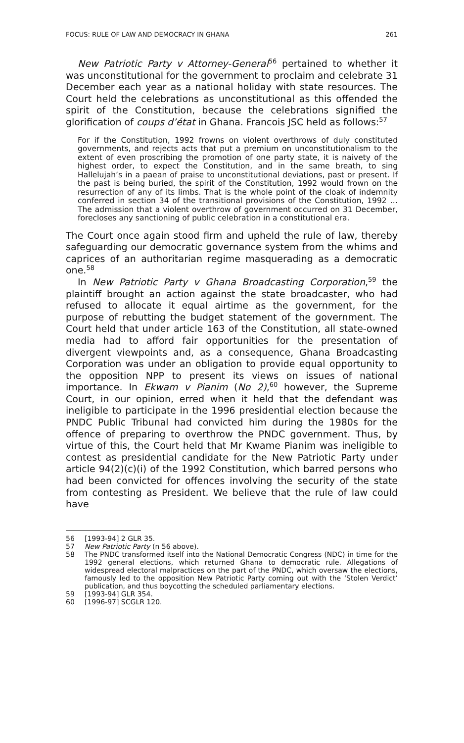FOCUS: RULE OF LAW AND DEMOCRACY IN GHANA 261
New Patriotic Party v Attorney-General<sup>56</sup> pertained to whether it was unconstitutional for the government to proclaim and celebrate 31 December each year as a national holiday with state resources. The Court held the celebrations as unconstitutional as this offended the spirit of the Constitution, because the celebrations signified the glorification of coups d’état in Ghana. Francois JSC held as follows:<sup>57</sup>
For if the Constitution, 1992 frowns on violent overthrows of duly constituted governments, and rejects acts that put a premium on unconstitutionalism to the extent of even proscribing the promotion of one party state, it is naivety of the highest order, to expect the Constitution, and in the same breath, to sing Hallelujah’s in a paean of praise to unconstitutional deviations, past or present. If the past is being buried, the spirit of the Constitution, 1992 would frown on the resurrection of any of its limbs. That is the whole point of the cloak of indemnity conferred in section 34 of the transitional provisions of the Constitution, 1992 … The admission that a violent overthrow of government occurred on 31 December, forecloses any sanctioning of public celebration in a constitutional era.
The Court once again stood firm and upheld the rule of law, thereby safeguarding our democratic governance system from the whims and caprices of an authoritarian regime masquerading as a democratic one.<sup>58</sup>
In New Patriotic Party v Ghana Broadcasting Corporation,<sup>59</sup> the plaintiff brought an action against the state broadcaster, who had refused to allocate it equal airtime as the government, for the purpose of rebutting the budget statement of the government. The Court held that under article 163 of the Constitution, all state-owned media had to afford fair opportunities for the presentation of divergent viewpoints and, as a consequence, Ghana Broadcasting Corporation was under an obligation to provide equal opportunity to the opposition NPP to present its views on issues of national importance. In Ekwam v Pianim (No 2),<sup>60</sup> however, the Supreme Court, in our opinion, erred when it held that the defendant was ineligible to participate in the 1996 presidential election because the PNDC Public Tribunal had convicted him during the 1980s for the offence of preparing to overthrow the PNDC government. Thus, by virtue of this, the Court held that Mr Kwame Pianim was ineligible to contest as presidential candidate for the New Patriotic Party under article 94(2)(c)(i) of the 1992 Constitution, which barred persons who had been convicted for offences involving the security of the state from contesting as President. We believe that the rule of law could have
56 [1993-94] 2 GLR 35.
57 New Patriotic Party (n 56 above).
58 The PNDC transformed itself into the National Democratic Congress (NDC) in time for the 1992 general elections, which returned Ghana to democratic rule. Allegations of widespread electoral malpractices on the part of the PNDC, which oversaw the elections, famously led to the opposition New Patriotic Party coming out with the ‘Stolen Verdict’ publication, and thus boycotting the scheduled parliamentary elections.
59 [1993-94] GLR 354.
60 [1996-97] SCGLR 120.